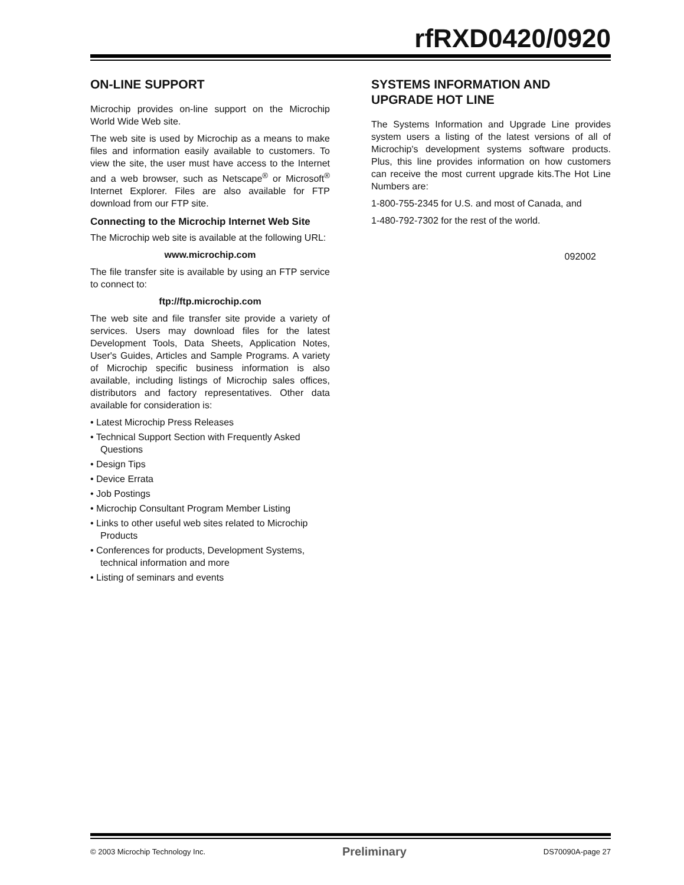rfRXD0420/0920
ON-LINE SUPPORT
Microchip provides on-line support on the Microchip World Wide Web site.
The web site is used by Microchip as a means to make files and information easily available to customers. To view the site, the user must have access to the Internet and a web browser, such as Netscape<sup>®</sup> or Microsoft<sup>®</sup> Internet Explorer. Files are also available for FTP download from our FTP site.
Connecting to the Microchip Internet Web Site
The Microchip web site is available at the following URL:
www.microchip.com
The file transfer site is available by using an FTP service to connect to:
ftp://ftp.microchip.com
The web site and file transfer site provide a variety of services. Users may download files for the latest Development Tools, Data Sheets, Application Notes, User's Guides, Articles and Sample Programs. A variety of Microchip specific business information is also available, including listings of Microchip sales offices, distributors and factory representatives. Other data available for consideration is:
• Latest Microchip Press Releases
• Technical Support Section with Frequently Asked Questions
• Design Tips
• Device Errata
• Job Postings
• Microchip Consultant Program Member Listing
• Links to other useful web sites related to Microchip Products
• Conferences for products, Development Systems, technical information and more
• Listing of seminars and events
SYSTEMS INFORMATION AND UPGRADE HOT LINE
The Systems Information and Upgrade Line provides system users a listing of the latest versions of all of Microchip's development systems software products. Plus, this line provides information on how customers can receive the most current upgrade kits.The Hot Line Numbers are:
1-800-755-2345 for U.S. and most of Canada, and
1-480-792-7302 for the rest of the world.
092002
© 2003 Microchip Technology Inc. Preliminary DS70090A-page 27